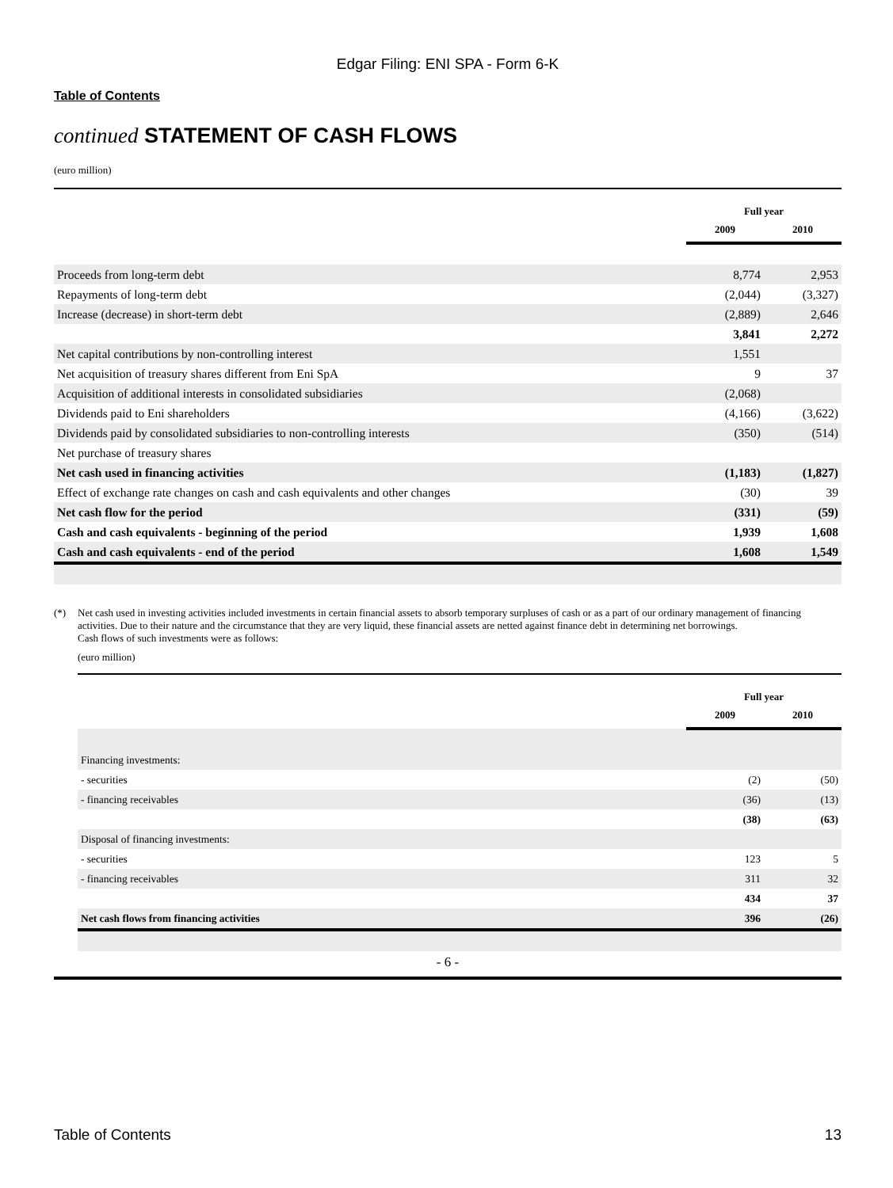Edgar Filing: ENI SPA - Form 6-K
Table of Contents
continued STATEMENT OF CASH FLOWS
(euro million)
| | Full year | |
| | 2009 | 2010 |
| Proceeds from long-term debt | 8,774 | 2,953 |
| Repayments of long-term debt | (2,044) | (3,327) |
| Increase (decrease) in short-term debt | (2,889) | 2,646 |
| | 3,841 | 2,272 |
| Net capital contributions by non-controlling interest | 1,551 | |
| Net acquisition of treasury shares different from Eni SpA | 9 | 37 |
| Acquisition of additional interests in consolidated subsidiaries | (2,068) | |
| Dividends paid to Eni shareholders | (4,166) | (3,622) |
| Dividends paid by consolidated subsidiaries to non-controlling interests | (350) | (514) |
| Net purchase of treasury shares | | |
| Net cash used in financing activities | (1,183) | (1,827) |
| Effect of exchange rate changes on cash and cash equivalents and other changes | (30) | 39 |
| Net cash flow for the period | (331) | (59) |
| Cash and cash equivalents - beginning of the period | 1,939 | 1,608 |
| Cash and cash equivalents - end of the period | 1,608 | 1,549 |
(*) Net cash used in investing activities included investments in certain financial assets to absorb temporary surpluses of cash or as a part of our ordinary management of financing activities. Due to their nature and the circumstance that they are very liquid, these financial assets are netted against finance debt in determining net borrowings.
Cash flows of such investments were as follows:
(euro million)
| | Full year | |
| | 2009 | 2010 |
| Financing investments: | | |
| - securities | (2) | (50) |
| - financing receivables | (36) | (13) |
| | (38) | (63) |
| Disposal of financing investments: | | |
| - securities | 123 | 5 |
| - financing receivables | 311 | 32 |
| | 434 | 37 |
| Net cash flows from financing activities | 396 | (26) |
- 6 -
Table of Contents 13